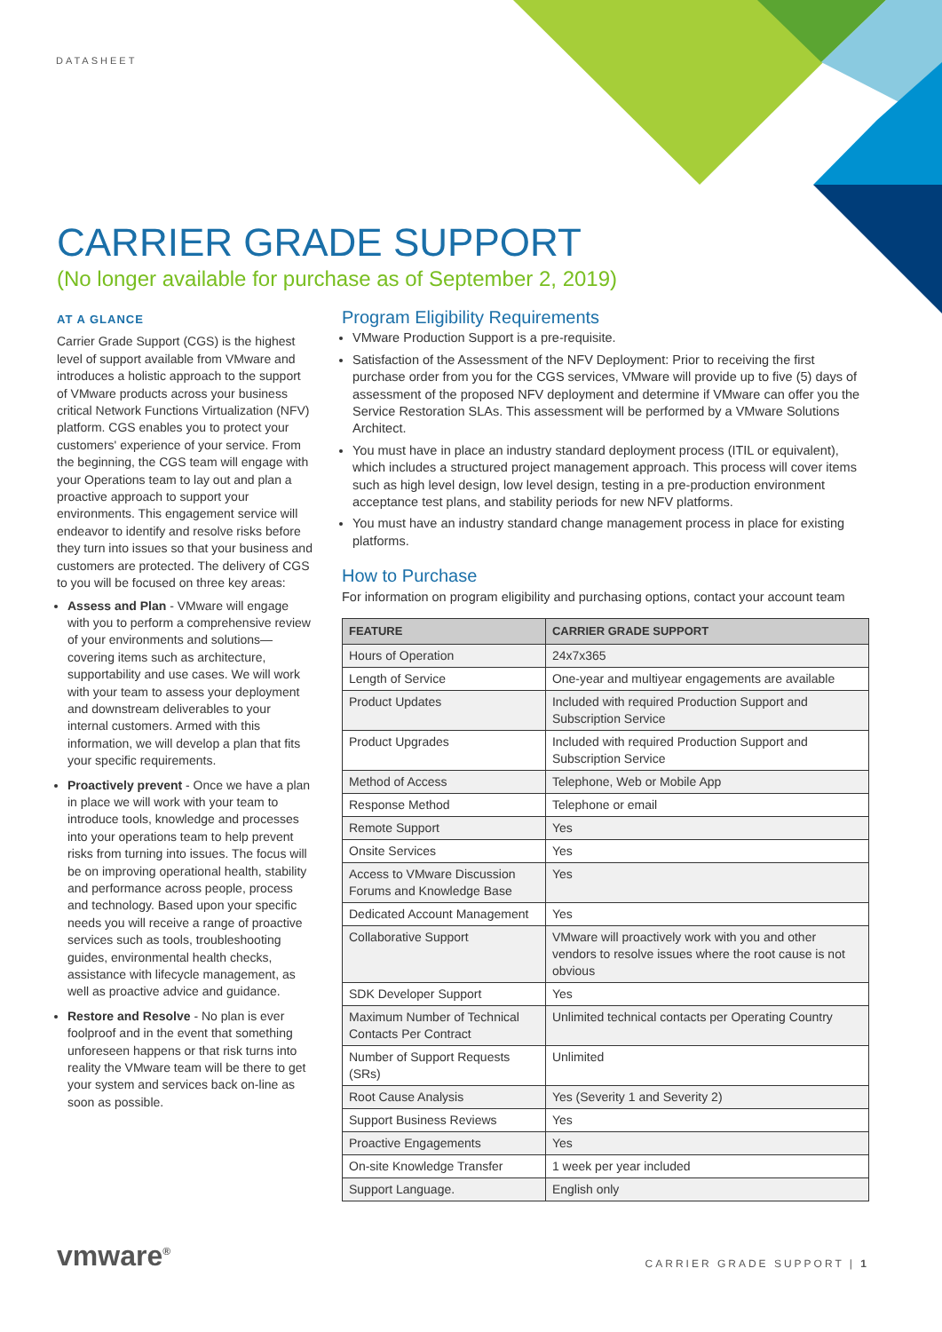DATASHEET
CARRIER GRADE SUPPORT
(No longer available for purchase as of September 2, 2019)
AT A GLANCE
Carrier Grade Support (CGS) is the highest level of support available from VMware and introduces a holistic approach to the support of VMware products across your business critical Network Functions Virtualization (NFV) platform. CGS enables you to protect your customers' experience of your service. From the beginning, the CGS team will engage with your Operations team to lay out and plan a proactive approach to support your environments. This engagement service will endeavor to identify and resolve risks before they turn into issues so that your business and customers are protected. The delivery of CGS to you will be focused on three key areas:
Assess and Plan - VMware will engage with you to perform a comprehensive review of your environments and solutions—covering items such as architecture, supportability and use cases. We will work with your team to assess your deployment and downstream deliverables to your internal customers. Armed with this information, we will develop a plan that fits your specific requirements.
Proactively prevent - Once we have a plan in place we will work with your team to introduce tools, knowledge and processes into your operations team to help prevent risks from turning into issues. The focus will be on improving operational health, stability and performance across people, process and technology. Based upon your specific needs you will receive a range of proactive services such as tools, troubleshooting guides, environmental health checks, assistance with lifecycle management, as well as proactive advice and guidance.
Restore and Resolve - No plan is ever foolproof and in the event that something unforeseen happens or that risk turns into reality the VMware team will be there to get your system and services back on-line as soon as possible.
Program Eligibility Requirements
VMware Production Support is a pre-requisite.
Satisfaction of the Assessment of the NFV Deployment: Prior to receiving the first purchase order from you for the CGS services, VMware will provide up to five (5) days of assessment of the proposed NFV deployment and determine if VMware can offer you the Service Restoration SLAs. This assessment will be performed by a VMware Solutions Architect.
You must have in place an industry standard deployment process (ITIL or equivalent), which includes a structured project management approach. This process will cover items such as high level design, low level design, testing in a pre-production environment acceptance test plans, and stability periods for new NFV platforms.
You must have an industry standard change management process in place for existing platforms.
How to Purchase
For information on program eligibility and purchasing options, contact your account team
| FEATURE | CARRIER GRADE SUPPORT |
| --- | --- |
| Hours of Operation | 24x7x365 |
| Length of Service | One-year and multiyear engagements are available |
| Product Updates | Included with required Production Support and Subscription Service |
| Product Upgrades | Included with required Production Support and Subscription Service |
| Method of Access | Telephone, Web or Mobile App |
| Response Method | Telephone or email |
| Remote Support | Yes |
| Onsite Services | Yes |
| Access to VMware Discussion Forums and Knowledge Base | Yes |
| Dedicated Account Management | Yes |
| Collaborative Support | VMware will proactively work with you and other vendors to resolve issues where the root cause is not obvious |
| SDK Developer Support | Yes |
| Maximum Number of Technical Contacts Per Contract | Unlimited technical contacts per Operating Country |
| Number of Support Requests (SRs) | Unlimited |
| Root Cause Analysis | Yes (Severity 1 and Severity 2) |
| Support Business Reviews | Yes |
| Proactive Engagements | Yes |
| On-site Knowledge Transfer | 1 week per year included |
| Support Language. | English only |
vmware<sup>®</sup> CARRIER GRADE SUPPORT | 1